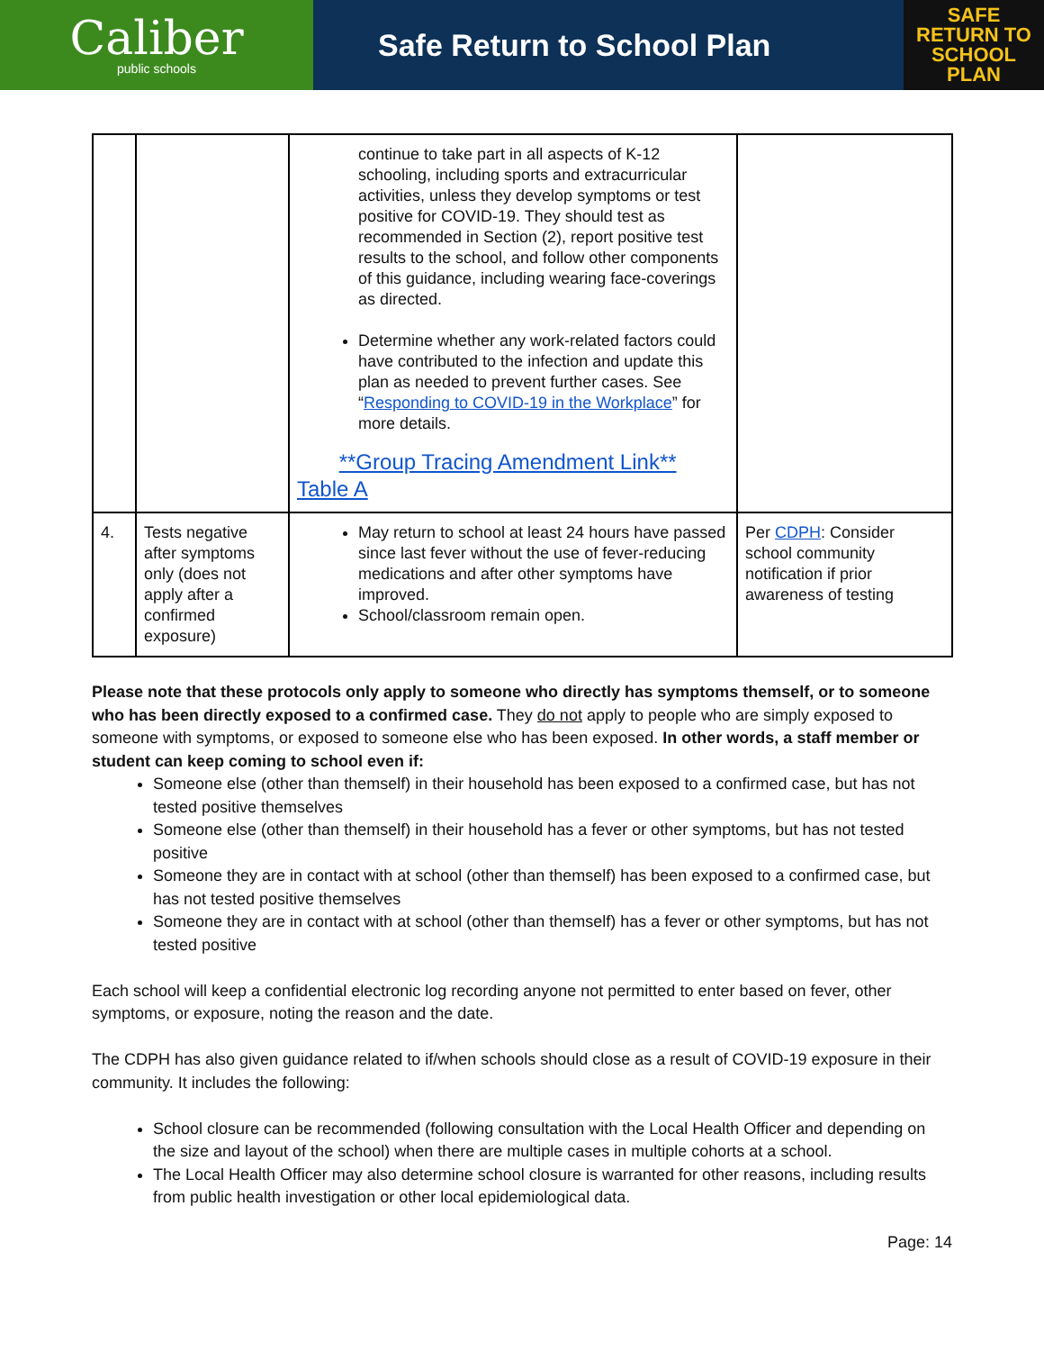Caliber
public schools
Safe Return to School Plan
SAFE
RETURN TO
SCHOOL PLAN
| | | continue to take part in all aspects of K-12 schooling, including sports and extracurricular activities, unless they develop symptoms or test positive for COVID-19. They should test as recommended in Section (2), report positive test results to the school, and follow other components of this guidance, including wearing face-coverings as directed. Determine whether any work-related factors could have contributed to the infection and update this plan as needed to prevent further cases. See “ Responding to COVID-19 in the Workplace ” for more details. **Group Tracing Amendment Link** Table A | |
| 4. | Tests negative after symptoms only (does not apply after a confirmed exposure) | May return to school at least 24 hours have passed since last fever without the use of fever-reducing medications and after other symptoms have improved. School/classroom remain open. | Per CDPH : Consider school community notification if prior awareness of testing |
Please note that these protocols only apply to someone who directly has symptoms themself, or to someone who has been directly exposed to a confirmed case. They do not apply to people who are simply exposed to someone with symptoms, or exposed to someone else who has been exposed. In other words, a staff member or student can keep coming to school even if:
Someone else (other than themself) in their household has been exposed to a confirmed case, but has not tested positive themselves
Someone else (other than themself) in their household has a fever or other symptoms, but has not tested positive
Someone they are in contact with at school (other than themself) has been exposed to a confirmed case, but has not tested positive themselves
Someone they are in contact with at school (other than themself) has a fever or other symptoms, but has not tested positive
Each school will keep a confidential electronic log recording anyone not permitted to enter based on fever, other symptoms, or exposure, noting the reason and the date.
The CDPH has also given guidance related to if/when schools should close as a result of COVID-19 exposure in their community. It includes the following:
School closure can be recommended (following consultation with the Local Health Officer and depending on the size and layout of the school) when there are multiple cases in multiple cohorts at a school.
The Local Health Officer may also determine school closure is warranted for other reasons, including results from public health investigation or other local epidemiological data.
Page: 14